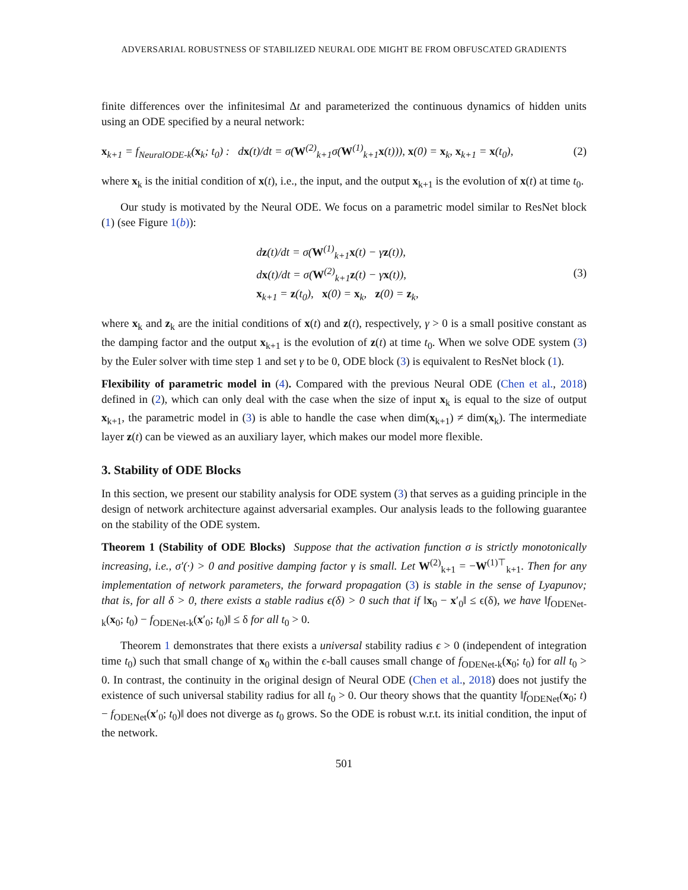ADVERSARIAL ROBUSTNESS OF STABILIZED NEURAL ODE MIGHT BE FROM OBFUSCATED GRADIENTS
finite differences over the infinitesimal Δt and parameterized the continuous dynamics of hidden units using an ODE specified by a neural network:
x<sub>k+1</sub> = f<sub>NeuralODE-k</sub>(x<sub>k</sub>; t<sub>0</sub>) : dx(t)/dt = σ(W<sup>(2)</sup><sub>k+1</sub>σ(W<sup>(1)</sup><sub>k+1</sub>x(t))), x(0) = x<sub>k</sub>, x<sub>k+1</sub> = x(t<sub>0</sub>), (2)
where x<sub>k</sub> is the initial condition of x(t), i.e., the input, and the output x<sub>k+1</sub> is the evolution of x(t) at time t<sub>0</sub>.
Our study is motivated by the Neural ODE. We focus on a parametric model similar to ResNet block (1) (see Figure 1(b)):
dz(t)/dt = σ(W<sup>(1)</sup><sub>k+1</sub>x(t) − γz(t)),
dx(t)/dt = σ(W<sup>(2)</sup><sub>k+1</sub>z(t) − γx(t)),
x<sub>k+1</sub> = z(t<sub>0</sub>), x(0) = x<sub>k</sub>, z(0) = z<sub>k</sub>, (3)
where x<sub>k</sub> and z<sub>k</sub> are the initial conditions of x(t) and z(t), respectively, γ > 0 is a small positive constant as the damping factor and the output x<sub>k+1</sub> is the evolution of z(t) at time t<sub>0</sub>. When we solve ODE system (3) by the Euler solver with time step 1 and set γ to be 0, ODE block (3) is equivalent to ResNet block (1).
Flexibility of parametric model in (4). Compared with the previous Neural ODE (Chen et al., 2018) defined in (2), which can only deal with the case when the size of input x<sub>k</sub> is equal to the size of output x<sub>k+1</sub>, the parametric model in (3) is able to handle the case when dim(x<sub>k+1</sub>) ≠ dim(x<sub>k</sub>). The intermediate layer z(t) can be viewed as an auxiliary layer, which makes our model more flexible.
3. Stability of ODE Blocks
In this section, we present our stability analysis for ODE system (3) that serves as a guiding principle in the design of network architecture against adversarial examples. Our analysis leads to the following guarantee on the stability of the ODE system.
Theorem 1 (Stability of ODE Blocks) Suppose that the activation function σ is strictly monotonically increasing, i.e., σ′(·) > 0 and positive damping factor γ is small. Let W<sup>(2)</sup><sub>k+1</sub> = −W<sup>(1)⊤</sup><sub>k+1</sub>. Then for any implementation of network parameters, the forward propagation (3) is stable in the sense of Lyapunov; that is, for all δ > 0, there exists a stable radius ϵ(δ) > 0 such that if ‖x<sub>0</sub> − x′<sub>0</sub>‖ ≤ ϵ(δ), we have ‖f<sub>ODENet-k</sub>(x<sub>0</sub>; t<sub>0</sub>) − f<sub>ODENet-k</sub>(x′<sub>0</sub>; t<sub>0</sub>)‖ ≤ δ for all t<sub>0</sub> > 0.
Theorem 1 demonstrates that there exists a universal stability radius ϵ > 0 (independent of integration time t<sub>0</sub>) such that small change of x<sub>0</sub> within the ϵ-ball causes small change of f<sub>ODENet-k</sub>(x<sub>0</sub>; t<sub>0</sub>) for all t<sub>0</sub> > 0. In contrast, the continuity in the original design of Neural ODE (Chen et al., 2018) does not justify the existence of such universal stability radius for all t<sub>0</sub> > 0. Our theory shows that the quantity ‖f<sub>ODENet</sub>(x<sub>0</sub>; t) − f<sub>ODENet</sub>(x′<sub>0</sub>; t<sub>0</sub>)‖ does not diverge as t<sub>0</sub> grows. So the ODE is robust w.r.t. its initial condition, the input of the network.
501